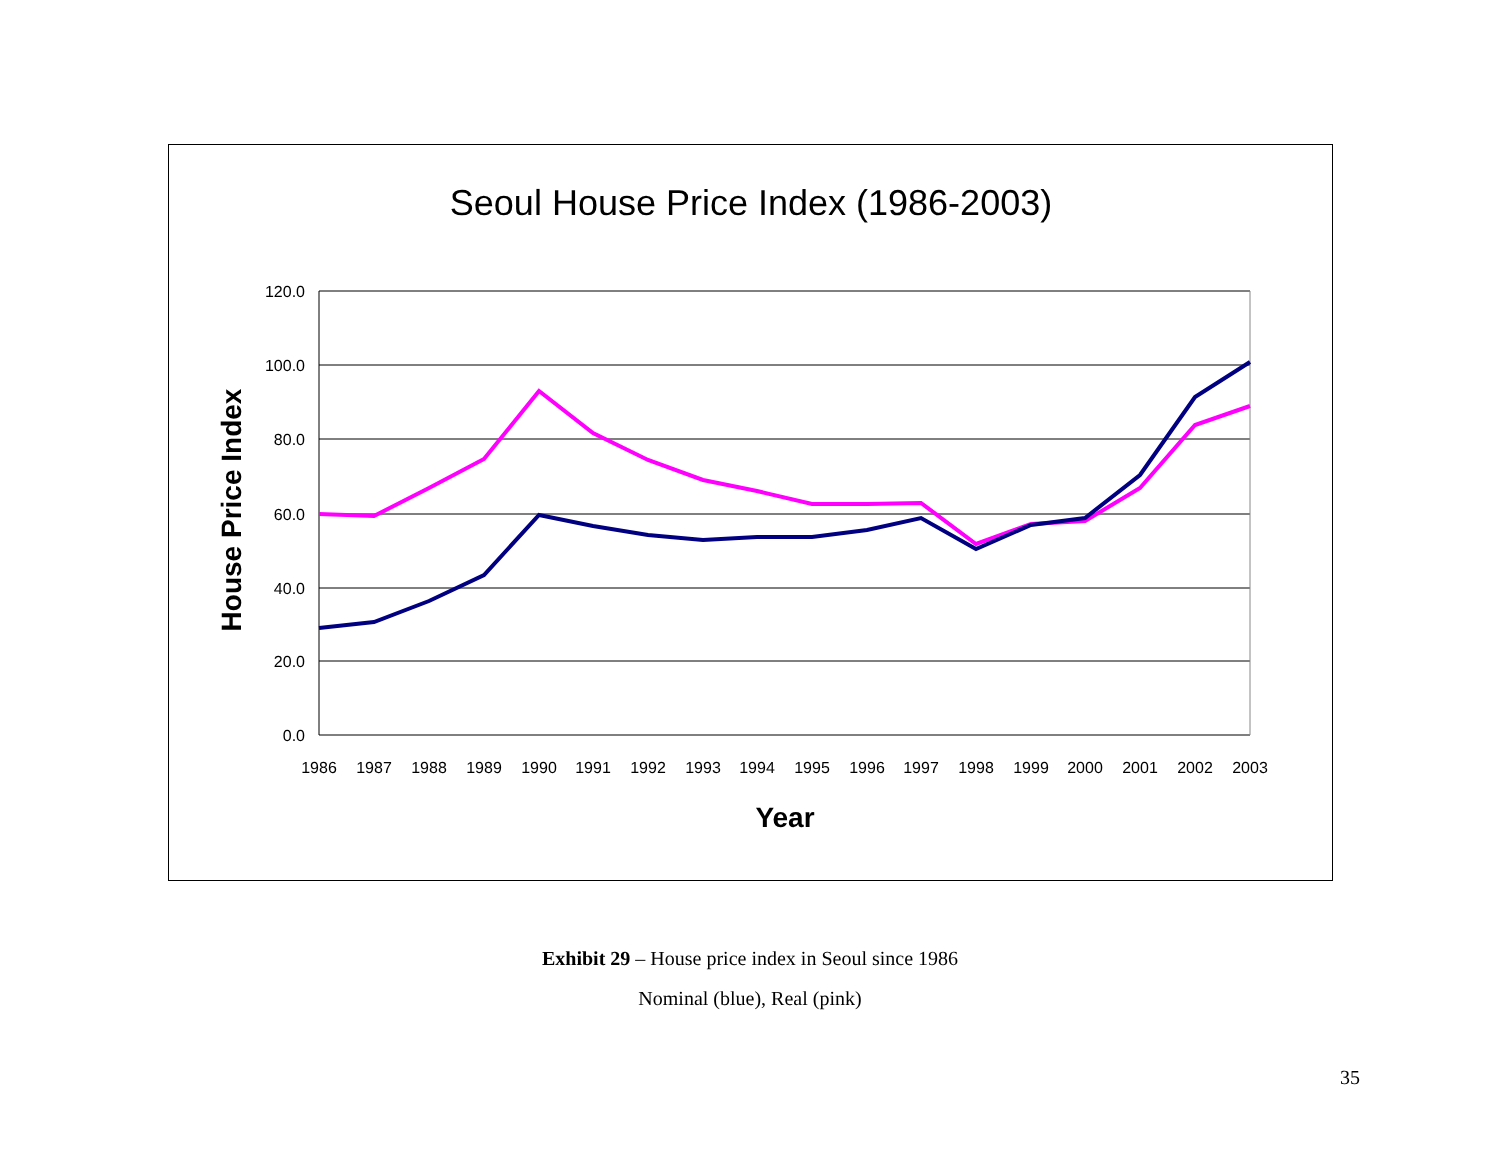Seoul House Price Index (1986-2003)
120.0
100.0
80.0
60.0
40.0
20.0
0.0
1986
1987
1988
1989
1990
1991
1992
1993
1994
1995
1996
1997
1998
1999
2000
2001
2002
2003
Year
House Price Index
Exhibit 29 – House price index in Seoul since 1986
Nominal (blue), Real (pink)
35